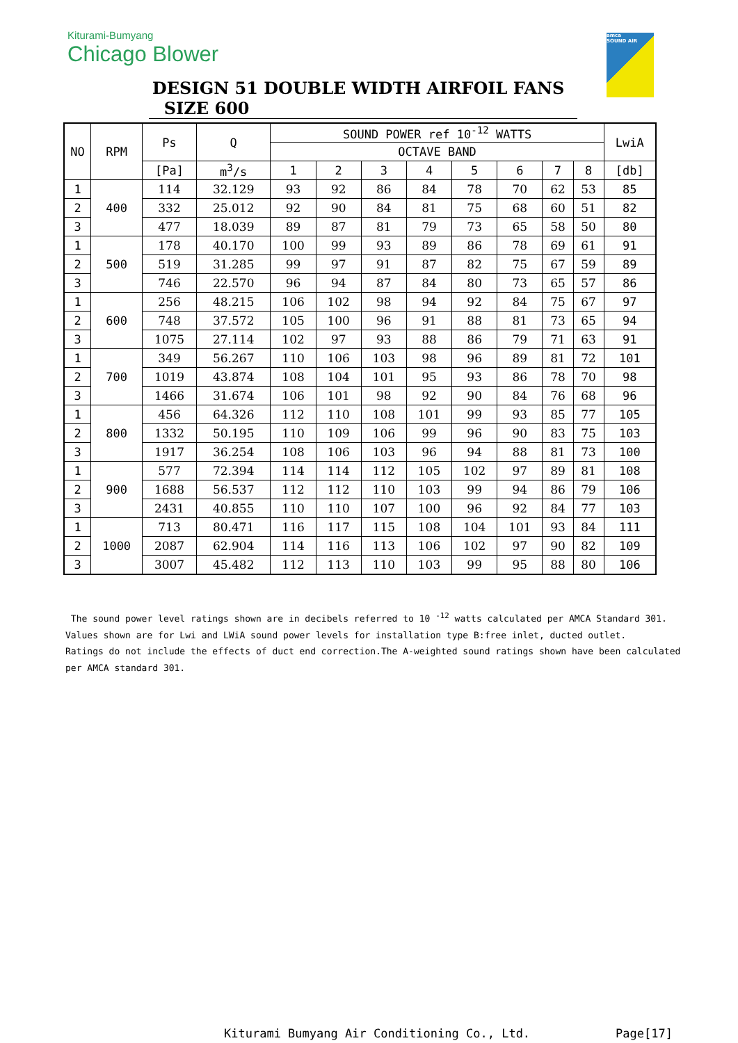Kiturami-Bumyang
Chicago Blower
amca
SOUND AIR
DESIGN 51 DOUBLE WIDTH AIRFOIL FANS SIZE 600
| NO | RPM | Ps | Q | SOUND POWER ref 10<sup>-12</sup> WATTS | | | | | | | | LwiA |
| --- | --- | --- | --- | --- | --- | --- | --- | --- | --- | --- | --- | --- |
| | | | | OCTAVE BAND | | | | | | | | |
| | | [Pa] | m<sup>3</sup>/s | 1 | 2 | 3 | 4 | 5 | 6 | 7 | 8 | [db] |
| 1 | 400 | 114 | 32.129 | 93 | 92 | 86 | 84 | 78 | 70 | 62 | 53 | 85 |
| 2 | | 332 | 25.012 | 92 | 90 | 84 | 81 | 75 | 68 | 60 | 51 | 82 |
| 3 | | 477 | 18.039 | 89 | 87 | 81 | 79 | 73 | 65 | 58 | 50 | 80 |
| 1 | 500 | 178 | 40.170 | 100 | 99 | 93 | 89 | 86 | 78 | 69 | 61 | 91 |
| 2 | | 519 | 31.285 | 99 | 97 | 91 | 87 | 82 | 75 | 67 | 59 | 89 |
| 3 | | 746 | 22.570 | 96 | 94 | 87 | 84 | 80 | 73 | 65 | 57 | 86 |
| 1 | 600 | 256 | 48.215 | 106 | 102 | 98 | 94 | 92 | 84 | 75 | 67 | 97 |
| 2 | | 748 | 37.572 | 105 | 100 | 96 | 91 | 88 | 81 | 73 | 65 | 94 |
| 3 | | 1075 | 27.114 | 102 | 97 | 93 | 88 | 86 | 79 | 71 | 63 | 91 |
| 1 | 700 | 349 | 56.267 | 110 | 106 | 103 | 98 | 96 | 89 | 81 | 72 | 101 |
| 2 | | 1019 | 43.874 | 108 | 104 | 101 | 95 | 93 | 86 | 78 | 70 | 98 |
| 3 | | 1466 | 31.674 | 106 | 101 | 98 | 92 | 90 | 84 | 76 | 68 | 96 |
| 1 | 800 | 456 | 64.326 | 112 | 110 | 108 | 101 | 99 | 93 | 85 | 77 | 105 |
| 2 | | 1332 | 50.195 | 110 | 109 | 106 | 99 | 96 | 90 | 83 | 75 | 103 |
| 3 | | 1917 | 36.254 | 108 | 106 | 103 | 96 | 94 | 88 | 81 | 73 | 100 |
| 1 | 900 | 577 | 72.394 | 114 | 114 | 112 | 105 | 102 | 97 | 89 | 81 | 108 |
| 2 | | 1688 | 56.537 | 112 | 112 | 110 | 103 | 99 | 94 | 86 | 79 | 106 |
| 3 | | 2431 | 40.855 | 110 | 110 | 107 | 100 | 96 | 92 | 84 | 77 | 103 |
| 1 | 1000 | 713 | 80.471 | 116 | 117 | 115 | 108 | 104 | 101 | 93 | 84 | 111 |
| 2 | | 2087 | 62.904 | 114 | 116 | 113 | 106 | 102 | 97 | 90 | 82 | 109 |
| 3 | | 3007 | 45.482 | 112 | 113 | 110 | 103 | 99 | 95 | 88 | 80 | 106 |
The sound power level ratings shown are in decibels referred to 10 <sup>-12</sup> watts calculated per AMCA Standard 301.
Values shown are for Lwi and LWiA sound power levels for installation type B:free inlet, ducted outlet.
Ratings do not include the effects of duct end correction.The A-weighted sound ratings shown have been calculated
per AMCA standard 301.
Kiturami Bumyang Air Conditioning Co., Ltd.
Page[17]